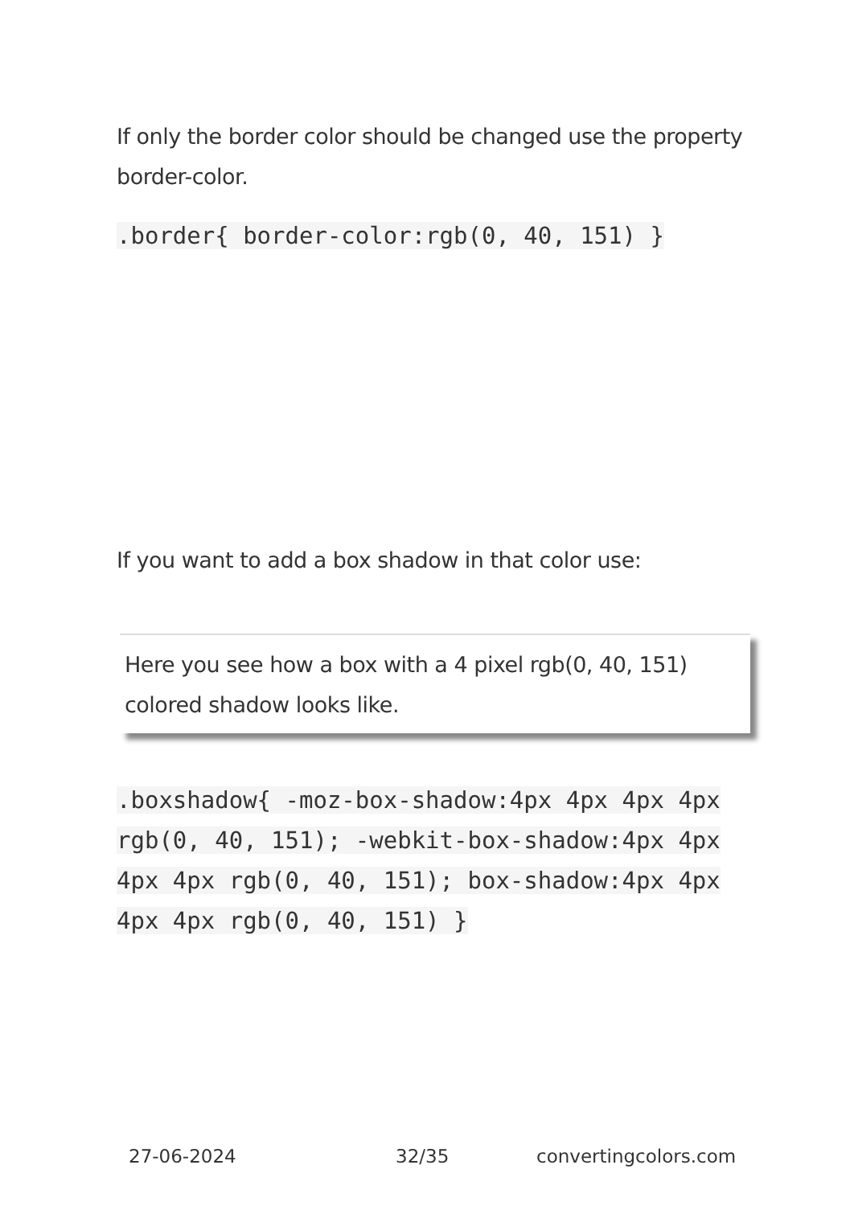If only the border color should be changed use the property border-color.
.border{ border-color:rgb(0, 40, 151) }
If you want to add a box shadow in that color use:
Here you see how a box with a 4 pixel rgb(0, 40, 151) colored shadow looks like.
.boxshadow{ -moz-box-shadow:4px 4px 4px 4px rgb(0, 40, 151); -webkit-box-shadow:4px 4px 4px 4px rgb(0, 40, 151); box-shadow:4px 4px 4px 4px rgb(0, 40, 151) }
27-06-2024 32/35 convertingcolors.com